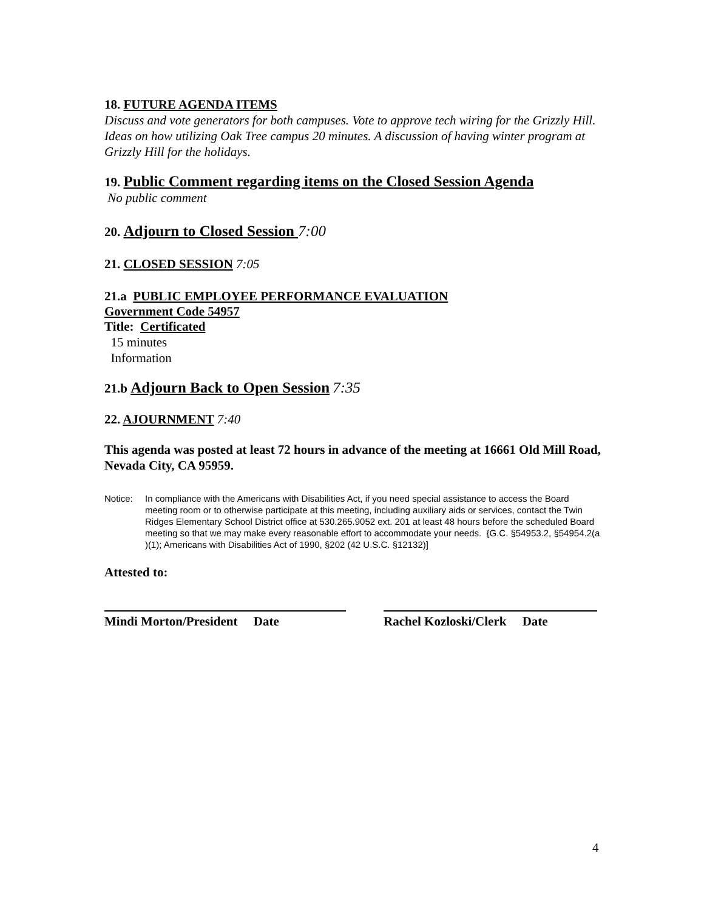18. FUTURE AGENDA ITEMS
Discuss and vote generators for both campuses. Vote to approve tech wiring for the Grizzly Hill. Ideas on how utilizing Oak Tree campus 20 minutes. A discussion of having winter program at Grizzly Hill for the holidays.
19. Public Comment regarding items on the Closed Session Agenda
No public comment
20. Adjourn to Closed Session 7:00
21. CLOSED SESSION 7:05
21.a PUBLIC EMPLOYEE PERFORMANCE EVALUATION
Government Code 54957
Title: Certificated
15 minutes
Information
21.b Adjourn Back to Open Session 7:35
22. AJOURNMENT 7:40
This agenda was posted at least 72 hours in advance of the meeting at 16661 Old Mill Road, Nevada City, CA 95959.
Notice: In compliance with the Americans with Disabilities Act, if you need special assistance to access the Board meeting room or to otherwise participate at this meeting, including auxiliary aids or services, contact the Twin Ridges Elementary School District office at 530.265.9052 ext. 201 at least 48 hours before the scheduled Board meeting so that we may make every reasonable effort to accommodate your needs. {G.C. §54953.2, §54954.2(a )(1); Americans with Disabilities Act of 1990, §202 (42 U.S.C. §12132)]
Attested to:
Mindi Morton/President Date Rachel Kozloski/Clerk Date
4